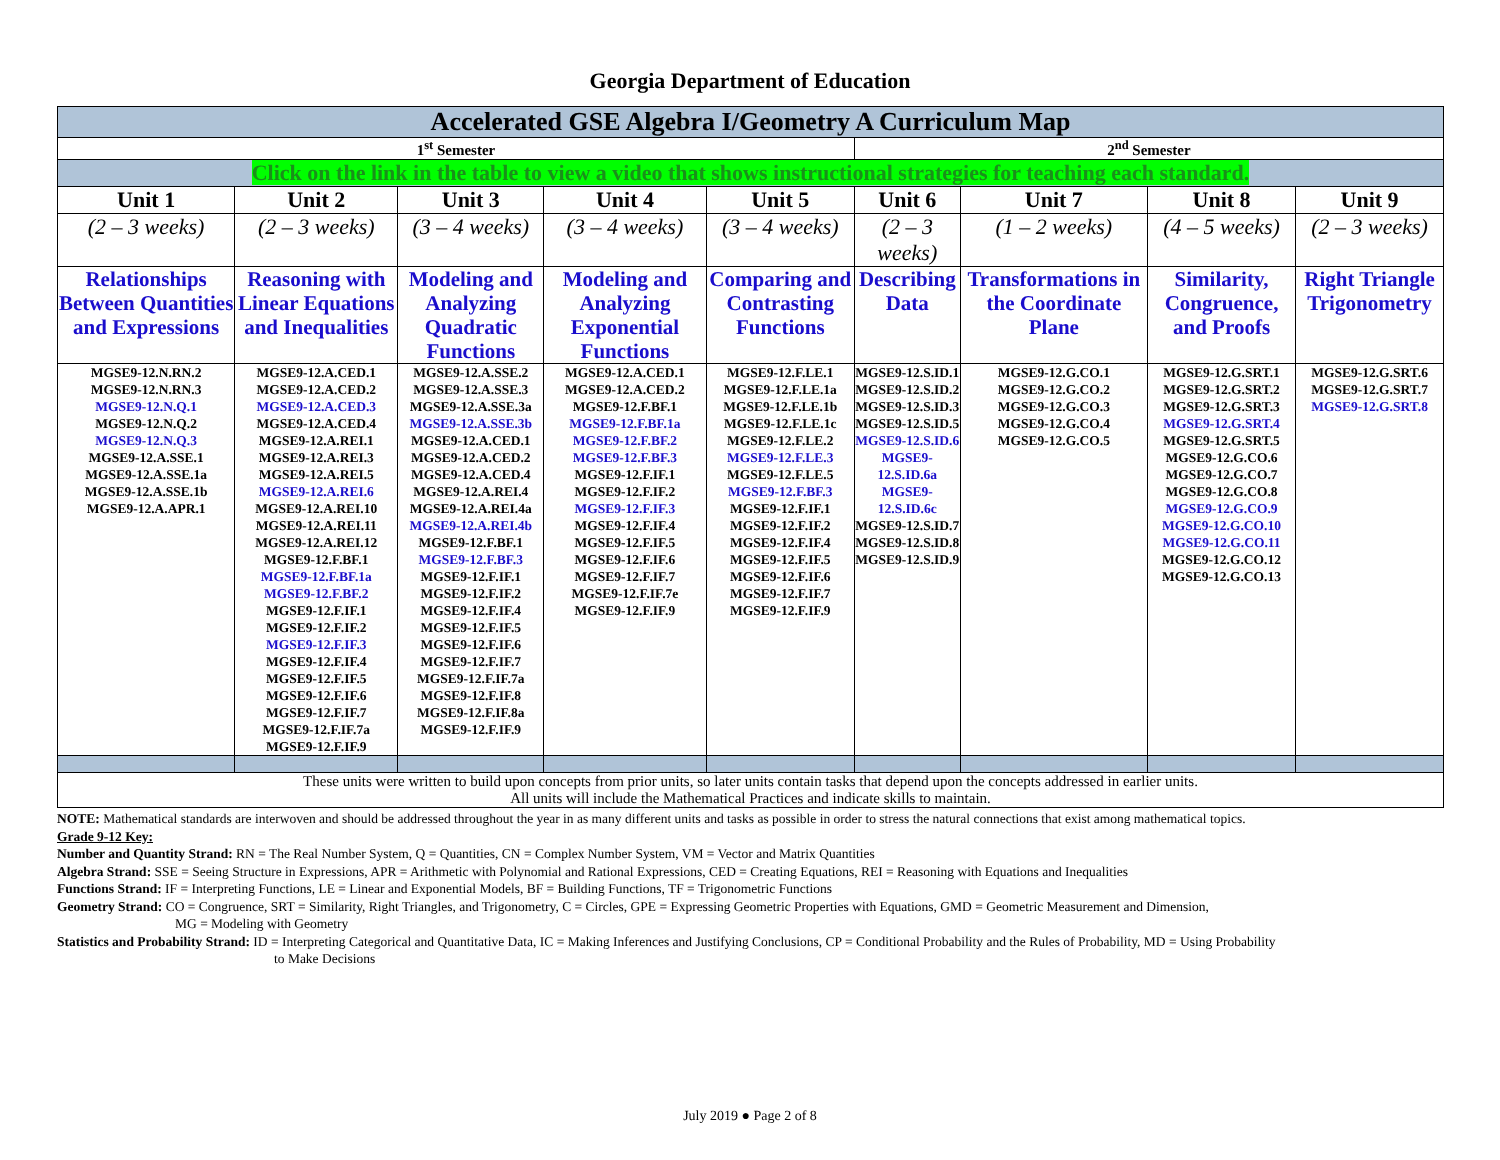Georgia Department of Education
| Accelerated GSE Algebra I/Geometry A Curriculum Map | | | | | | | | |
| 1<sup>st</sup> Semester | | | | | 2<sup>nd</sup> Semester | | | |
| Click on the link in the table to view a video that shows instructional strategies for teaching each standard. | | | | | | | | |
| Unit 1 | Unit 2 | Unit 3 | Unit 4 | Unit 5 | Unit 6 | Unit 7 | Unit 8 | Unit 9 |
| (2 – 3 weeks) | (2 – 3 weeks) | (3 – 4 weeks) | (3 – 4 weeks) | (3 – 4 weeks) | (2 – 3 weeks) | (1 – 2 weeks) | (4 – 5 weeks) | (2 – 3 weeks) |
| Relationships Between Quantities and Expressions | Reasoning with Linear Equations and Inequalities | Modeling and Analyzing Quadratic Functions | Modeling and Analyzing Exponential Functions | Comparing and Contrasting Functions | Describing Data | Transformations in the Coordinate Plane | Similarity, Congruence, and Proofs | Right Triangle Trigonometry |
| MGSE9-12.N.RN.2 MGSE9-12.N.RN.3 MGSE9-12.N.Q.1 MGSE9-12.N.Q.2 MGSE9-12.N.Q.3 MGSE9-12.A.SSE.1 MGSE9-12.A.SSE.1a MGSE9-12.A.SSE.1b MGSE9-12.A.APR.1 | MGSE9-12.A.CED.1 MGSE9-12.A.CED.2 MGSE9-12.A.CED.3 MGSE9-12.A.CED.4 MGSE9-12.A.REI.1 MGSE9-12.A.REI.3 MGSE9-12.A.REI.5 MGSE9-12.A.REI.6 MGSE9-12.A.REI.10 MGSE9-12.A.REI.11 MGSE9-12.A.REI.12 MGSE9-12.F.BF.1 MGSE9-12.F.BF.1a MGSE9-12.F.BF.2 MGSE9-12.F.IF.1 MGSE9-12.F.IF.2 MGSE9-12.F.IF.3 MGSE9-12.F.IF.4 MGSE9-12.F.IF.5 MGSE9-12.F.IF.6 MGSE9-12.F.IF.7 MGSE9-12.F.IF.7a MGSE9-12.F.IF.9 | MGSE9-12.A.SSE.2 MGSE9-12.A.SSE.3 MGSE9-12.A.SSE.3a MGSE9-12.A.SSE.3b MGSE9-12.A.CED.1 MGSE9-12.A.CED.2 MGSE9-12.A.CED.4 MGSE9-12.A.REI.4 MGSE9-12.A.REI.4a MGSE9-12.A.REI.4b MGSE9-12.F.BF.1 MGSE9-12.F.BF.3 MGSE9-12.F.IF.1 MGSE9-12.F.IF.2 MGSE9-12.F.IF.4 MGSE9-12.F.IF.5 MGSE9-12.F.IF.6 MGSE9-12.F.IF.7 MGSE9-12.F.IF.7a MGSE9-12.F.IF.8 MGSE9-12.F.IF.8a MGSE9-12.F.IF.9 | MGSE9-12.A.CED.1 MGSE9-12.A.CED.2 MGSE9-12.F.BF.1 MGSE9-12.F.BF.1a MGSE9-12.F.BF.2 MGSE9-12.F.BF.3 MGSE9-12.F.IF.1 MGSE9-12.F.IF.2 MGSE9-12.F.IF.3 MGSE9-12.F.IF.4 MGSE9-12.F.IF.5 MGSE9-12.F.IF.6 MGSE9-12.F.IF.7 MGSE9-12.F.IF.7e MGSE9-12.F.IF.9 | MGSE9-12.F.LE.1 MGSE9-12.F.LE.1a MGSE9-12.F.LE.1b MGSE9-12.F.LE.1c MGSE9-12.F.LE.2 MGSE9-12.F.LE.3 MGSE9-12.F.LE.5 MGSE9-12.F.BF.3 MGSE9-12.F.IF.1 MGSE9-12.F.IF.2 MGSE9-12.F.IF.4 MGSE9-12.F.IF.5 MGSE9-12.F.IF.6 MGSE9-12.F.IF.7 MGSE9-12.F.IF.9 | MGSE9-12.S.ID.1 MGSE9-12.S.ID.2 MGSE9-12.S.ID.3 MGSE9-12.S.ID.5 MGSE9-12.S.ID.6 MGSE9-12.S.ID.6a MGSE9-12.S.ID.6c MGSE9-12.S.ID.7 MGSE9-12.S.ID.8 MGSE9-12.S.ID.9 | MGSE9-12.G.CO.1 MGSE9-12.G.CO.2 MGSE9-12.G.CO.3 MGSE9-12.G.CO.4 MGSE9-12.G.CO.5 | MGSE9-12.G.SRT.1 MGSE9-12.G.SRT.2 MGSE9-12.G.SRT.3 MGSE9-12.G.SRT.4 MGSE9-12.G.SRT.5 MGSE9-12.G.CO.6 MGSE9-12.G.CO.7 MGSE9-12.G.CO.8 MGSE9-12.G.CO.9 MGSE9-12.G.CO.10 MGSE9-12.G.CO.11 MGSE9-12.G.CO.12 MGSE9-12.G.CO.13 | MGSE9-12.G.SRT.6 MGSE9-12.G.SRT.7 MGSE9-12.G.SRT.8 |
| These units were written to build upon concepts from prior units, so later units contain tasks that depend upon the concepts addressed in earlier units. All units will include the Mathematical Practices and indicate skills to maintain. | | | | | | | | |
NOTE: Mathematical standards are interwoven and should be addressed throughout the year in as many different units and tasks as possible in order to stress the natural connections that exist among mathematical topics.
Grade 9-12 Key:
Number and Quantity Strand: RN = The Real Number System, Q = Quantities, CN = Complex Number System, VM = Vector and Matrix Quantities
Algebra Strand: SSE = Seeing Structure in Expressions, APR = Arithmetic with Polynomial and Rational Expressions, CED = Creating Equations, REI = Reasoning with Equations and Inequalities
Functions Strand: IF = Interpreting Functions, LE = Linear and Exponential Models, BF = Building Functions, TF = Trigonometric Functions
Geometry Strand: CO = Congruence, SRT = Similarity, Right Triangles, and Trigonometry, C = Circles, GPE = Expressing Geometric Properties with Equations, GMD = Geometric Measurement and Dimension,
MG = Modeling with Geometry
Statistics and Probability Strand: ID = Interpreting Categorical and Quantitative Data, IC = Making Inferences and Justifying Conclusions, CP = Conditional Probability and the Rules of Probability, MD = Using Probability
to Make Decisions
July 2019 ● Page 2 of 8